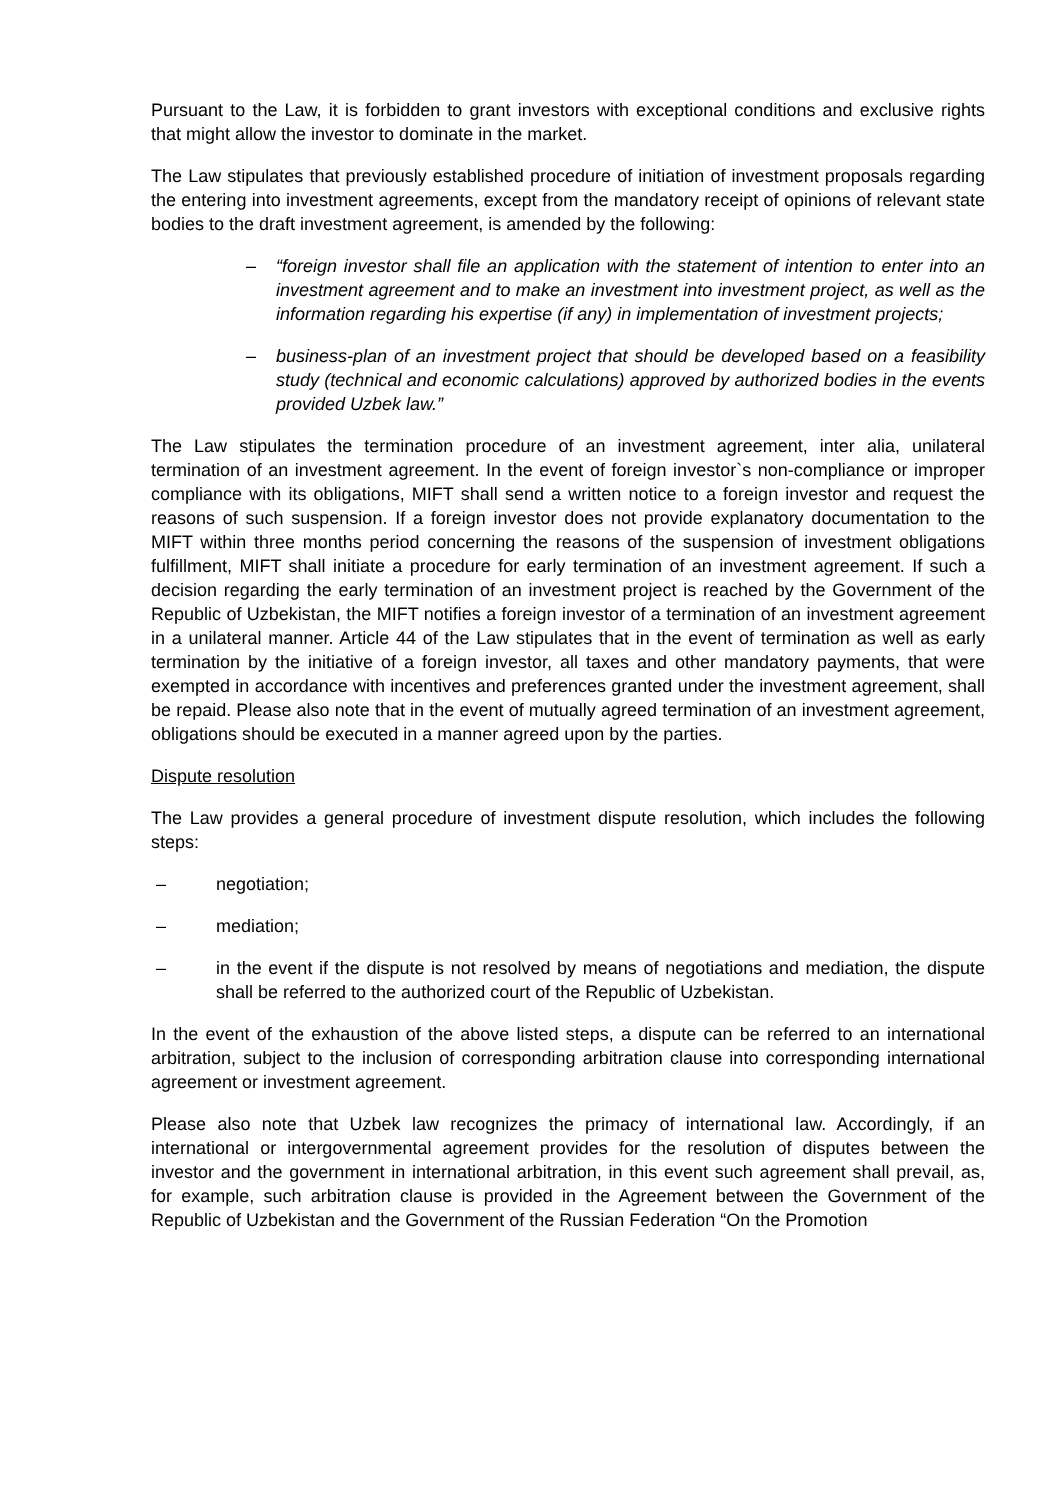Pursuant to the Law, it is forbidden to grant investors with exceptional conditions and exclusive rights that might allow the investor to dominate in the market.
The Law stipulates that previously established procedure of initiation of investment proposals regarding the entering into investment agreements, except from the mandatory receipt of opinions of relevant state bodies to the draft investment agreement, is amended by the following:
– “foreign investor shall file an application with the statement of intention to enter into an investment agreement and to make an investment into investment project, as well as the information regarding his expertise (if any) in implementation of investment projects;
– business-plan of an investment project that should be developed based on a feasibility study (technical and economic calculations) approved by authorized bodies in the events provided Uzbek law.”
The Law stipulates the termination procedure of an investment agreement, inter alia, unilateral termination of an investment agreement. In the event of foreign investor`s non-compliance or improper compliance with its obligations, MIFT shall send a written notice to a foreign investor and request the reasons of such suspension. If a foreign investor does not provide explanatory documentation to the MIFT within three months period concerning the reasons of the suspension of investment obligations fulfillment, MIFT shall initiate a procedure for early termination of an investment agreement. If such a decision regarding the early termination of an investment project is reached by the Government of the Republic of Uzbekistan, the MIFT notifies a foreign investor of a termination of an investment agreement in a unilateral manner. Article 44 of the Law stipulates that in the event of termination as well as early termination by the initiative of a foreign investor, all taxes and other mandatory payments, that were exempted in accordance with incentives and preferences granted under the investment agreement, shall be repaid. Please also note that in the event of mutually agreed termination of an investment agreement, obligations should be executed in a manner agreed upon by the parties.
Dispute resolution
The Law provides a general procedure of investment dispute resolution, which includes the following steps:
– negotiation;
– mediation;
– in the event if the dispute is not resolved by means of negotiations and mediation, the dispute shall be referred to the authorized court of the Republic of Uzbekistan.
In the event of the exhaustion of the above listed steps, a dispute can be referred to an international arbitration, subject to the inclusion of corresponding arbitration clause into corresponding international agreement or investment agreement.
Please also note that Uzbek law recognizes the primacy of international law. Accordingly, if an international or intergovernmental agreement provides for the resolution of disputes between the investor and the government in international arbitration, in this event such agreement shall prevail, as, for example, such arbitration clause is provided in the Agreement between the Government of the Republic of Uzbekistan and the Government of the Russian Federation “On the Promotion